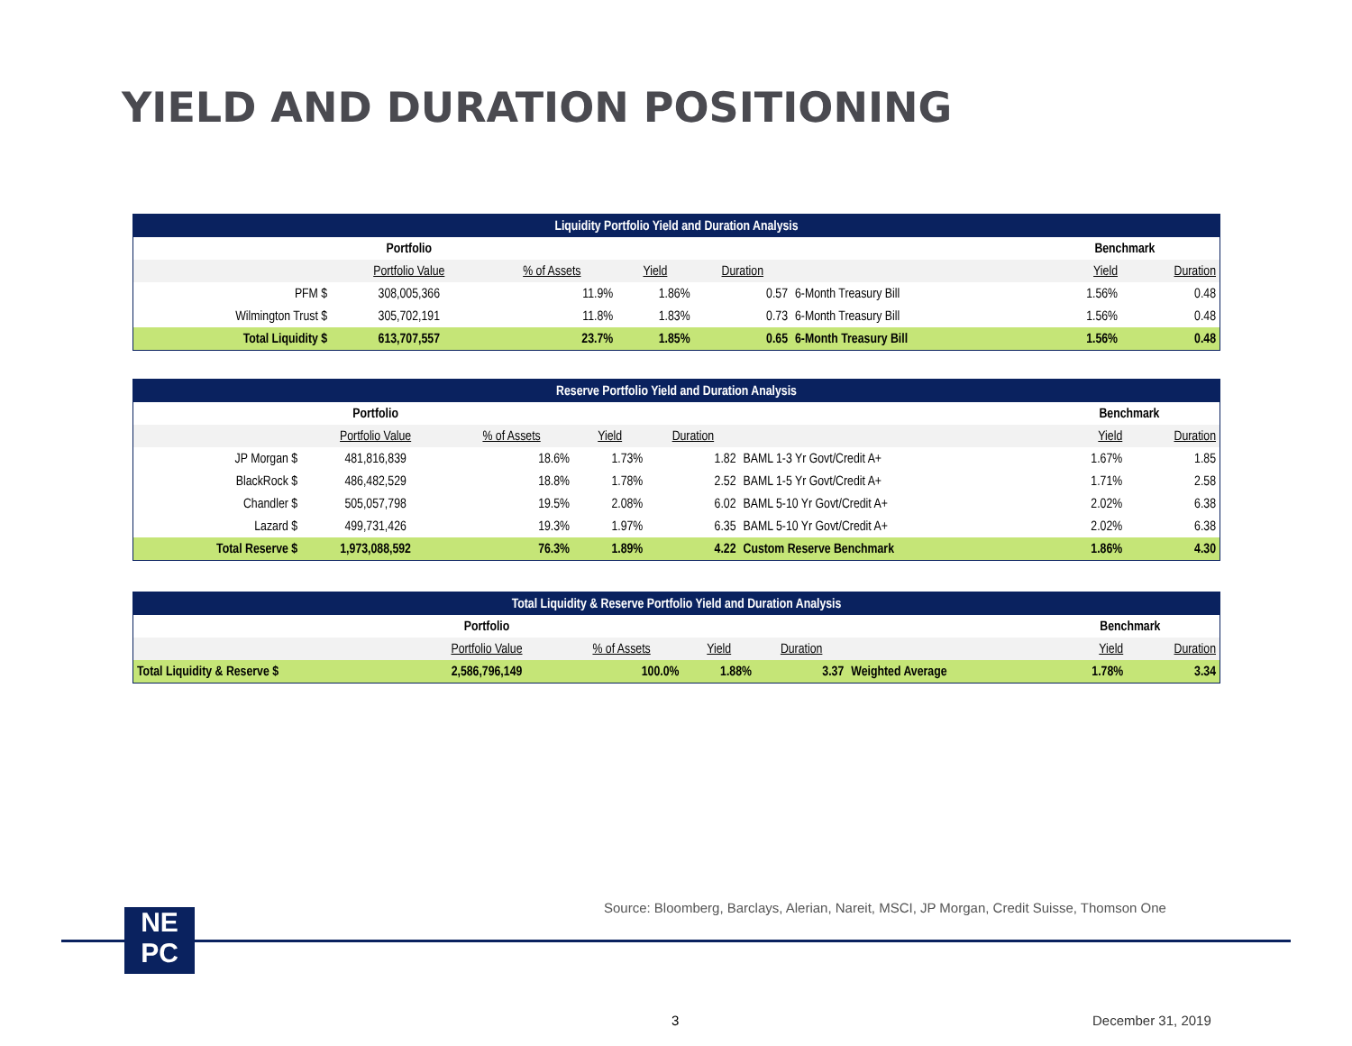YIELD AND DURATION POSITIONING
| Liquidity Portfolio Yield and Duration Analysis | | | | | | | | |
| | Portfolio | | | | | Benchmark | | |
| | Portfolio Value | % of Assets | Yield | Duration | | | Yield | Duration |
| PFM $ | 308,005,366 | 11.9% | 1.86% | 0.57 | 6-Month Treasury Bill | | 1.56% | 0.48 |
| Wilmington Trust $ | 305,702,191 | 11.8% | 1.83% | 0.73 | 6-Month Treasury Bill | | 1.56% | 0.48 |
| Total Liquidity $ | 613,707,557 | 23.7% | 1.85% | 0.65 | 6-Month Treasury Bill | | 1.56% | 0.48 |
| Reserve Portfolio Yield and Duration Analysis | | | | | | | | |
| | Portfolio | | | | | Benchmark | | |
| | Portfolio Value | % of Assets | Yield | Duration | | | Yield | Duration |
| JP Morgan $ | 481,816,839 | 18.6% | 1.73% | 1.82 | BAML 1-3 Yr Govt/Credit A+ | | 1.67% | 1.85 |
| BlackRock $ | 486,482,529 | 18.8% | 1.78% | 2.52 | BAML 1-5 Yr Govt/Credit A+ | | 1.71% | 2.58 |
| Chandler $ | 505,057,798 | 19.5% | 2.08% | 6.02 | BAML 5-10 Yr Govt/Credit A+ | | 2.02% | 6.38 |
| Lazard $ | 499,731,426 | 19.3% | 1.97% | 6.35 | BAML 5-10 Yr Govt/Credit A+ | | 2.02% | 6.38 |
| Total Reserve $ | 1,973,088,592 | 76.3% | 1.89% | 4.22 | Custom Reserve Benchmark | | 1.86% | 4.30 |
| Total Liquidity & Reserve Portfolio Yield and Duration Analysis | | | | | | | | |
| | Portfolio | | | | | Benchmark | | |
| | Portfolio Value | % of Assets | Yield | Duration | | | Yield | Duration |
| Total Liquidity & Reserve $ | 2,586,796,149 | 100.0% | 1.88% | 3.37 | Weighted Average | | 1.78% | 3.34 |
Source: Bloomberg, Barclays, Alerian, Nareit, MSCI, JP Morgan, Credit Suisse, Thomson One
NE
PC
3 December 31, 2019